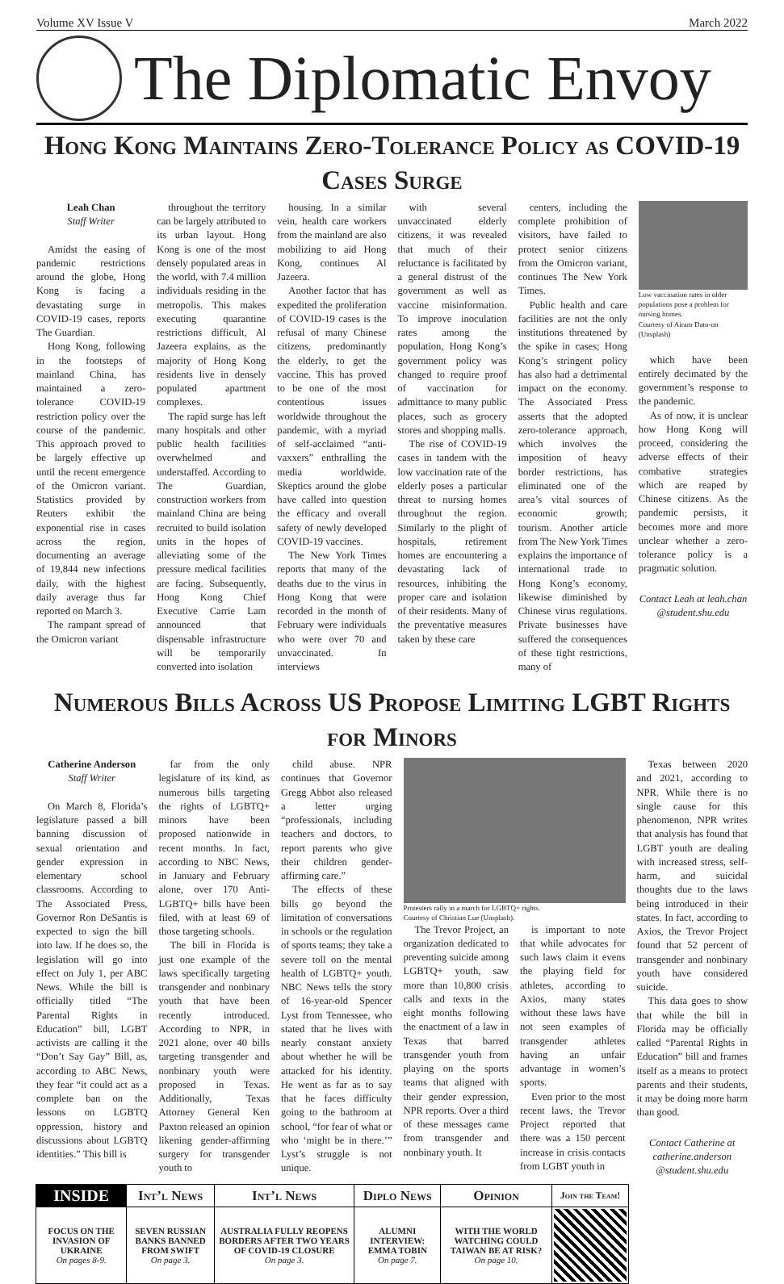Volume XV Issue V March 2022
The Diplomatic Envoy
Hong Kong Maintains Zero-Tolerance Policy as COVID-19 Cases Surge
Leah Chan
Staff Writer
Amidst the easing of pandemic restrictions around the globe, Hong Kong is facing a devastating surge in COVID-19 cases, reports The Guardian.
Hong Kong, following in the footsteps of mainland China, has maintained a zero-tolerance COVID-19 restriction policy over the course of the pandemic. This approach proved to be largely effective up until the recent emergence of the Omicron variant. Statistics provided by Reuters exhibit the exponential rise in cases across the region, documenting an average of 19,844 new infections daily, with the highest daily average thus far reported on March 3.
The rampant spread of the Omicron variant
throughout the territory can be largely attributed to its urban layout. Hong Kong is one of the most densely populated areas in the world, with 7.4 million individuals residing in the metropolis. This makes executing quarantine restrictions difficult, Al Jazeera explains, as the majority of Hong Kong residents live in densely populated apartment complexes.
The rapid surge has left many hospitals and other public health facilities overwhelmed and understaffed. According to The Guardian, construction workers from mainland China are being recruited to build isolation units in the hopes of alleviating some of the pressure medical facilities are facing. Subsequently, Hong Kong Chief Executive Carrie Lam announced that dispensable infrastructure will be temporarily converted into isolation
housing. In a similar vein, health care workers from the mainland are also mobilizing to aid Hong Kong, continues Al Jazeera.
Another factor that has expedited the proliferation of COVID-19 cases is the refusal of many Chinese citizens, predominantly the elderly, to get the vaccine. This has proved to be one of the most contentious issues worldwide throughout the pandemic, with a myriad of self-acclaimed “anti-vaxxers” enthralling the media worldwide. Skeptics around the globe have called into question the efficacy and overall safety of newly developed COVID-19 vaccines.
The New York Times reports that many of the deaths due to the virus in Hong Kong that were recorded in the month of February were individuals who were over 70 and unvaccinated. In interviews
with several unvaccinated elderly citizens, it was revealed that much of their reluctance is facilitated by a general distrust of the government as well as vaccine misinformation. To improve inoculation rates among the population, Hong Kong’s government policy was changed to require proof of vaccination for admittance to many public places, such as grocery stores and shopping malls.
The rise of COVID-19 cases in tandem with the low vaccination rate of the elderly poses a particular threat to nursing homes throughout the region. Similarly to the plight of hospitals, retirement homes are encountering a devastating lack of resources, inhibiting the proper care and isolation of their residents. Many of the preventative measures taken by these care
centers, including the complete prohibition of visitors, have failed to protect senior citizens from the Omicron variant, continues The New York Times.
Public health and care facilities are not the only institutions threatened by the spike in cases; Hong Kong’s stringent policy has also had a detrimental impact on the economy. The Associated Press asserts that the adopted zero-tolerance approach, which involves the imposition of heavy border restrictions, has eliminated one of the area’s vital sources of economic growth; tourism. Another article from The New York Times explains the importance of international trade to Hong Kong’s economy, likewise diminished by Chinese virus regulations. Private businesses have suffered the consequences of these tight restrictions, many of
Low vaccination rates in older populations pose a problem for nursing homes.
Courtesy of Airam Dato-on (Unsplash)
which have been entirely decimated by the government’s response to the pandemic.
As of now, it is unclear how Hong Kong will proceed, considering the adverse effects of their combative strategies which are reaped by Chinese citizens. As the pandemic persists, it becomes more and more unclear whether a zero-tolerance policy is a pragmatic solution.
Contact Leah at leah.chan @student.shu.edu
Numerous Bills Across US Propose Limiting LGBT Rights for Minors
Catherine Anderson
Staff Writer
On March 8, Florida’s legislature passed a bill banning discussion of sexual orientation and gender expression in elementary school classrooms. According to The Associated Press, Governor Ron DeSantis is expected to sign the bill into law. If he does so, the legislation will go into effect on July 1, per ABC News. While the bill is officially titled “The Parental Rights in Education” bill, LGBT activists are calling it the “Don’t Say Gay” Bill, as, according to ABC News, they fear “it could act as a complete ban on the lessons on LGBTQ oppression, history and discussions about LGBTQ identities.” This bill is
far from the only legislature of its kind, as numerous bills targeting the rights of LGBTQ+ minors have been proposed nationwide in recent months. In fact, according to NBC News, in January and February alone, over 170 Anti-LGBTQ+ bills have been filed, with at least 69 of those targeting schools.
The bill in Florida is just one example of the laws specifically targeting transgender and nonbinary youth that have been recently introduced. According to NPR, in 2021 alone, over 40 bills targeting transgender and nonbinary youth were proposed in Texas. Additionally, Texas Attorney General Ken Paxton released an opinion likening gender-affirming surgery for transgender youth to
child abuse. NPR continues that Governor Gregg Abbot also released a letter urging “professionals, including teachers and doctors, to report parents who give their children gender-affirming care.”
The effects of these bills go beyond the limitation of conversations in schools or the regulation of sports teams; they take a severe toll on the mental health of LGBTQ+ youth. NBC News tells the story of 16-year-old Spencer Lyst from Tennessee, who stated that he lives with nearly constant anxiety about whether he will be attacked for his identity. He went as far as to say that he faces difficulty going to the bathroom at school, “for fear of what or who ‘might be in there.’” Lyst’s struggle is not unique.
Protesters rally in a march for LGBTQ+ rights.
Courtesy of Christian Lue (Unsplash).
The Trevor Project, an organization dedicated to preventing suicide among LGBTQ+ youth, saw more than 10,800 crisis calls and texts in the eight months following the enactment of a law in Texas that barred transgender youth from playing on the sports teams that aligned with their gender expression, NPR reports. Over a third of these messages came from transgender and nonbinary youth. It
is important to note that while advocates for such laws claim it evens the playing field for athletes, according to Axios, many states without these laws have not seen examples of transgender athletes having an unfair advantage in women’s sports.
Even prior to the most recent laws, the Trevor Project reported that there was a 150 percent increase in crisis contacts from LGBT youth in
Texas between 2020 and 2021, according to NPR. While there is no single cause for this phenomenon, NPR writes that analysis has found that LGBT youth are dealing with increased stress, self-harm, and suicidal thoughts due to the laws being introduced in their states. In fact, according to Axios, the Trevor Project found that 52 percent of transgender and nonbinary youth have considered suicide.
This data goes to show that while the bill in Florida may be officially called “Parental Rights in Education” bill and frames itself as a means to protect parents and their students, it may be doing more harm than good.
Contact Catherine at catherine.anderson @student.shu.edu
| INSIDE | Int’l News | Int’l News | Diplo News | Opinion | Join the Team! |
| --- | --- | --- | --- | --- | --- |
| FOCUS ON THE INVASION OF UKRAINE On pages 8-9. | SEVEN RUSSIAN BANKS BANNED FROM SWIFT On page 3. | AUSTRALIA FULLY REOPENS BORDERS AFTER TWO YEARS OF COVID-19 CLOSURE On page 3. | ALUMNI INTERVIEW: EMMA TOBIN On page 7. | WITH THE WORLD WATCHING COULD TAIWAN BE AT RISK? On page 10. | |